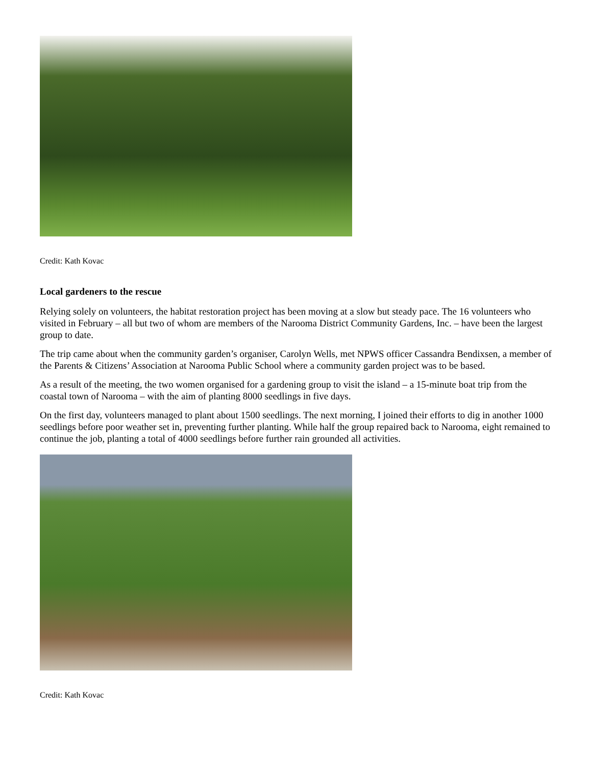Credit: Kath Kovac
Local gardeners to the rescue
Relying solely on volunteers, the habitat restoration project has been moving at a slow but steady pace. The 16 volunteers who visited in February – all but two of whom are members of the Narooma District Community Gardens, Inc. – have been the largest group to date.
The trip came about when the community garden’s organiser, Carolyn Wells, met NPWS officer Cassandra Bendixsen, a member of the Parents & Citizens’ Association at Narooma Public School where a community garden project was to be based.
As a result of the meeting, the two women organised for a gardening group to visit the island – a 15-minute boat trip from the coastal town of Narooma – with the aim of planting 8000 seedlings in five days.
On the first day, volunteers managed to plant about 1500 seedlings. The next morning, I joined their efforts to dig in another 1000 seedlings before poor weather set in, preventing further planting. While half the group repaired back to Narooma, eight remained to continue the job, planting a total of 4000 seedlings before further rain grounded all activities.
Credit: Kath Kovac